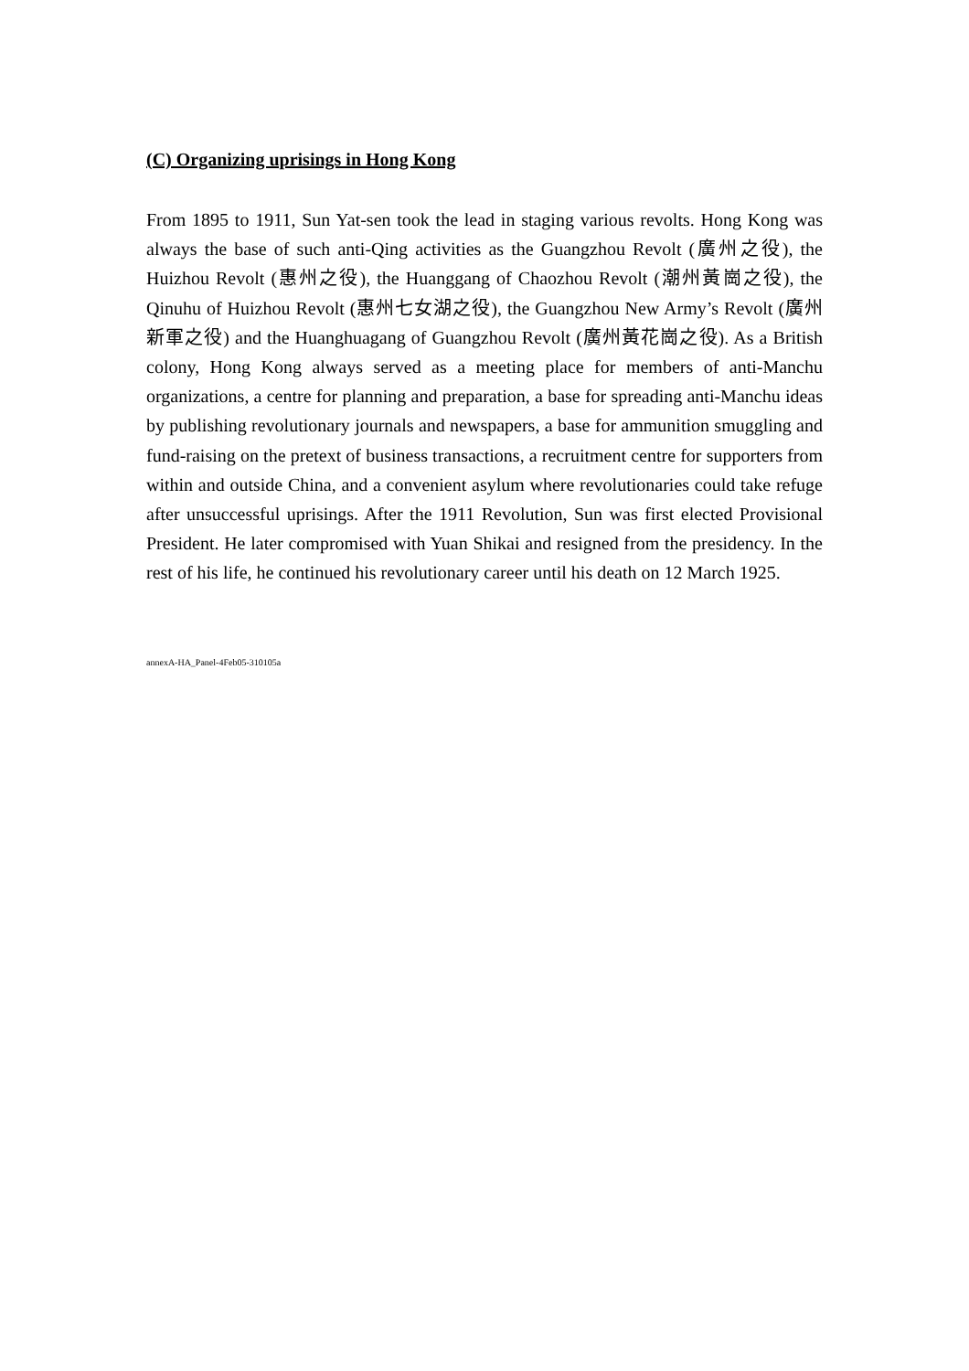(C) Organizing uprisings in Hong Kong
From 1895 to 1911, Sun Yat-sen took the lead in staging various revolts. Hong Kong was always the base of such anti-Qing activities as the Guangzhou Revolt (廣州之役), the Huizhou Revolt (惠州之役), the Huanggang of Chaozhou Revolt (潮州黃崗之役), the Qinuhu of Huizhou Revolt (惠州七女湖之役), the Guangzhou New Army’s Revolt (廣州新軍之役) and the Huanghuagang of Guangzhou Revolt (廣州黃花崗之役). As a British colony, Hong Kong always served as a meeting place for members of anti-Manchu organizations, a centre for planning and preparation, a base for spreading anti-Manchu ideas by publishing revolutionary journals and newspapers, a base for ammunition smuggling and fund-raising on the pretext of business transactions, a recruitment centre for supporters from within and outside China, and a convenient asylum where revolutionaries could take refuge after unsuccessful uprisings. After the 1911 Revolution, Sun was first elected Provisional President. He later compromised with Yuan Shikai and resigned from the presidency. In the rest of his life, he continued his revolutionary career until his death on 12 March 1925.
annexA-HA_Panel-4Feb05-310105a